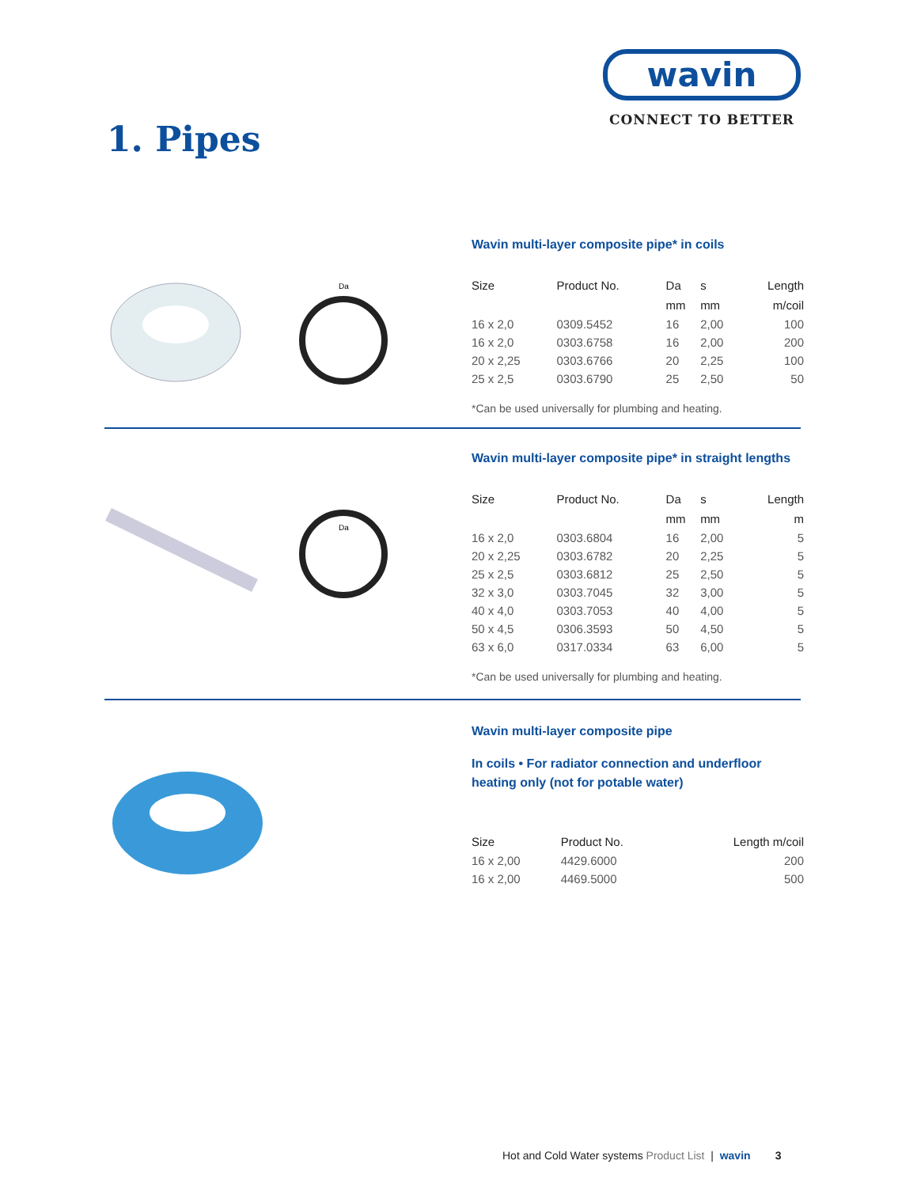wavin
CONNECT TO BETTER
1. Pipes
Da
Wavin multi-layer composite pipe* in coils
| Size | Product No. | Da | s | Length |
| --- | --- | --- | --- | --- |
| | | mm | mm | m/coil |
| 16 x 2,0 | 0309.5452 | 16 | 2,00 | 100 |
| 16 x 2,0 | 0303.6758 | 16 | 2,00 | 200 |
| 20 x 2,25 | 0303.6766 | 20 | 2,25 | 100 |
| 25 x 2,5 | 0303.6790 | 25 | 2,50 | 50 |
*Can be used universally for plumbing and heating.
Da
Wavin multi-layer composite pipe* in straight lengths
| Size | Product No. | Da | s | Length |
| --- | --- | --- | --- | --- |
| | | mm | mm | m |
| 16 x 2,0 | 0303.6804 | 16 | 2,00 | 5 |
| 20 x 2,25 | 0303.6782 | 20 | 2,25 | 5 |
| 25 x 2,5 | 0303.6812 | 25 | 2,50 | 5 |
| 32 x 3,0 | 0303.7045 | 32 | 3,00 | 5 |
| 40 x 4,0 | 0303.7053 | 40 | 4,00 | 5 |
| 50 x 4,5 | 0306.3593 | 50 | 4,50 | 5 |
| 63 x 6,0 | 0317.0334 | 63 | 6,00 | 5 |
*Can be used universally for plumbing and heating.
Wavin multi-layer composite pipe
In coils • For radiator connection and underfloor heating only (not for potable water)
| Size | Product No. | Length m/coil |
| --- | --- | --- |
| 16 x 2,00 | 4429.6000 | 200 |
| 16 x 2,00 | 4469.5000 | 500 |
Hot and Cold Water systems Product List | wavin 3